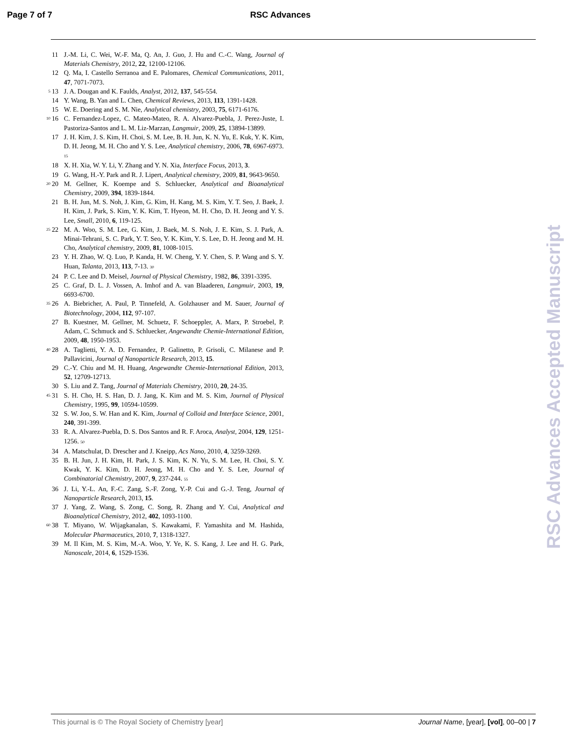Page 7 of 7 RSC Advances
11 J.-M. Li, C. Wei, W.-F. Ma, Q. An, J. Guo, J. Hu and C.-C. Wang, Journal of Materials Chemistry, 2012, 22, 12100-12106.
12 Q. Ma, I. Castello Serranoa and E. Palomares, Chemical Communications, 2011, 47, 7071-7073.
5 13 J. A. Dougan and K. Faulds, Analyst, 2012, 137, 545-554.
14 Y. Wang, B. Yan and L. Chen, Chemical Reviews, 2013, 113, 1391-1428.
15 W. E. Doering and S. M. Nie, Analytical chemistry, 2003, 75, 6171-6176.
10 16 C. Fernandez-Lopez, C. Mateo-Mateo, R. A. Alvarez-Puebla, J. Perez-Juste, I. Pastoriza-Santos and L. M. Liz-Marzan, Langmuir, 2009, 25, 13894-13899.
17 J. H. Kim, J. S. Kim, H. Choi, S. M. Lee, B. H. Jun, K. N. Yu, E. Kuk, Y. K. Kim, D. H. Jeong, M. H. Cho and Y. S. Lee, Analytical chemistry, 2006, 78, 6967-6973. 15
18 X. H. Xia, W. Y. Li, Y. Zhang and Y. N. Xia, Interface Focus, 2013, 3.
19 G. Wang, H.-Y. Park and R. J. Lipert, Analytical chemistry, 2009, 81, 9643-9650.
20 20 M. Gellner, K. Koempe and S. Schluecker, Analytical and Bioanalytical Chemistry, 2009, 394, 1839-1844.
21 B. H. Jun, M. S. Noh, J. Kim, G. Kim, H. Kang, M. S. Kim, Y. T. Seo, J. Baek, J. H. Kim, J. Park, S. Kim, Y. K. Kim, T. Hyeon, M. H. Cho, D. H. Jeong and Y. S. Lee, Small, 2010, 6, 119-125.
25 22 M. A. Woo, S. M. Lee, G. Kim, J. Baek, M. S. Noh, J. E. Kim, S. J. Park, A. Minai-Tehrani, S. C. Park, Y. T. Seo, Y. K. Kim, Y. S. Lee, D. H. Jeong and M. H. Cho, Analytical chemistry, 2009, 81, 1008-1015.
23 Y. H. Zhao, W. Q. Luo, P. Kanda, H. W. Cheng, Y. Y. Chen, S. P. Wang and S. Y. Huan, Talanta, 2013, 113, 7-13. 30
24 P. C. Lee and D. Meisel, Journal of Physical Chemistry, 1982, 86, 3391-3395.
25 C. Graf, D. L. J. Vossen, A. Imhof and A. van Blaaderen, Langmuir, 2003, 19, 6693-6700.
35 26 A. Biebricher, A. Paul, P. Tinnefeld, A. Golzhauser and M. Sauer, Journal of Biotechnology, 2004, 112, 97-107.
27 B. Kuestner, M. Gellner, M. Schuetz, F. Schoeppler, A. Marx, P. Stroebel, P. Adam, C. Schmuck and S. Schluecker, Angewandte Chemie-International Edition, 2009, 48, 1950-1953.
40 28 A. Taglietti, Y. A. D. Fernandez, P. Galinetto, P. Grisoli, C. Milanese and P. Pallavicini, Journal of Nanoparticle Research, 2013, 15.
29 C.-Y. Chiu and M. H. Huang, Angewandte Chemie-International Edition, 2013, 52, 12709-12713.
30 S. Liu and Z. Tang, Journal of Materials Chemistry, 2010, 20, 24-35.
45 31 S. H. Cho, H. S. Han, D. J. Jang, K. Kim and M. S. Kim, Journal of Physical Chemistry, 1995, 99, 10594-10599.
32 S. W. Joo, S. W. Han and K. Kim, Journal of Colloid and Interface Science, 2001, 240, 391-399.
33 R. A. Alvarez-Puebla, D. S. Dos Santos and R. F. Aroca, Analyst, 2004, 129, 1251-1256. 50
34 A. Matschulat, D. Drescher and J. Kneipp, Acs Nano, 2010, 4, 3259-3269.
35 B. H. Jun, J. H. Kim, H. Park, J. S. Kim, K. N. Yu, S. M. Lee, H. Choi, S. Y. Kwak, Y. K. Kim, D. H. Jeong, M. H. Cho and Y. S. Lee, Journal of Combinatorial Chemistry, 2007, 9, 237-244. 55
36 J. Li, Y.-L. An, F.-C. Zang, S.-F. Zong, Y.-P. Cui and G.-J. Teng, Journal of Nanoparticle Research, 2013, 15.
37 J. Yang, Z. Wang, S. Zong, C. Song, R. Zhang and Y. Cui, Analytical and Bioanalytical Chemistry, 2012, 402, 1093-1100.
60 38 T. Miyano, W. Wijagkanalan, S. Kawakami, F. Yamashita and M. Hashida, Molecular Pharmaceutics, 2010, 7, 1318-1327.
39 M. Il Kim, M. S. Kim, M.-A. Woo, Y. Ye, K. S. Kang, J. Lee and H. G. Park, Nanoscale, 2014, 6, 1529-1536.
RSC Advances Accepted Manuscript
This journal is © The Royal Society of Chemistry [year] Journal Name, [year], [vol], 00–00 | 7